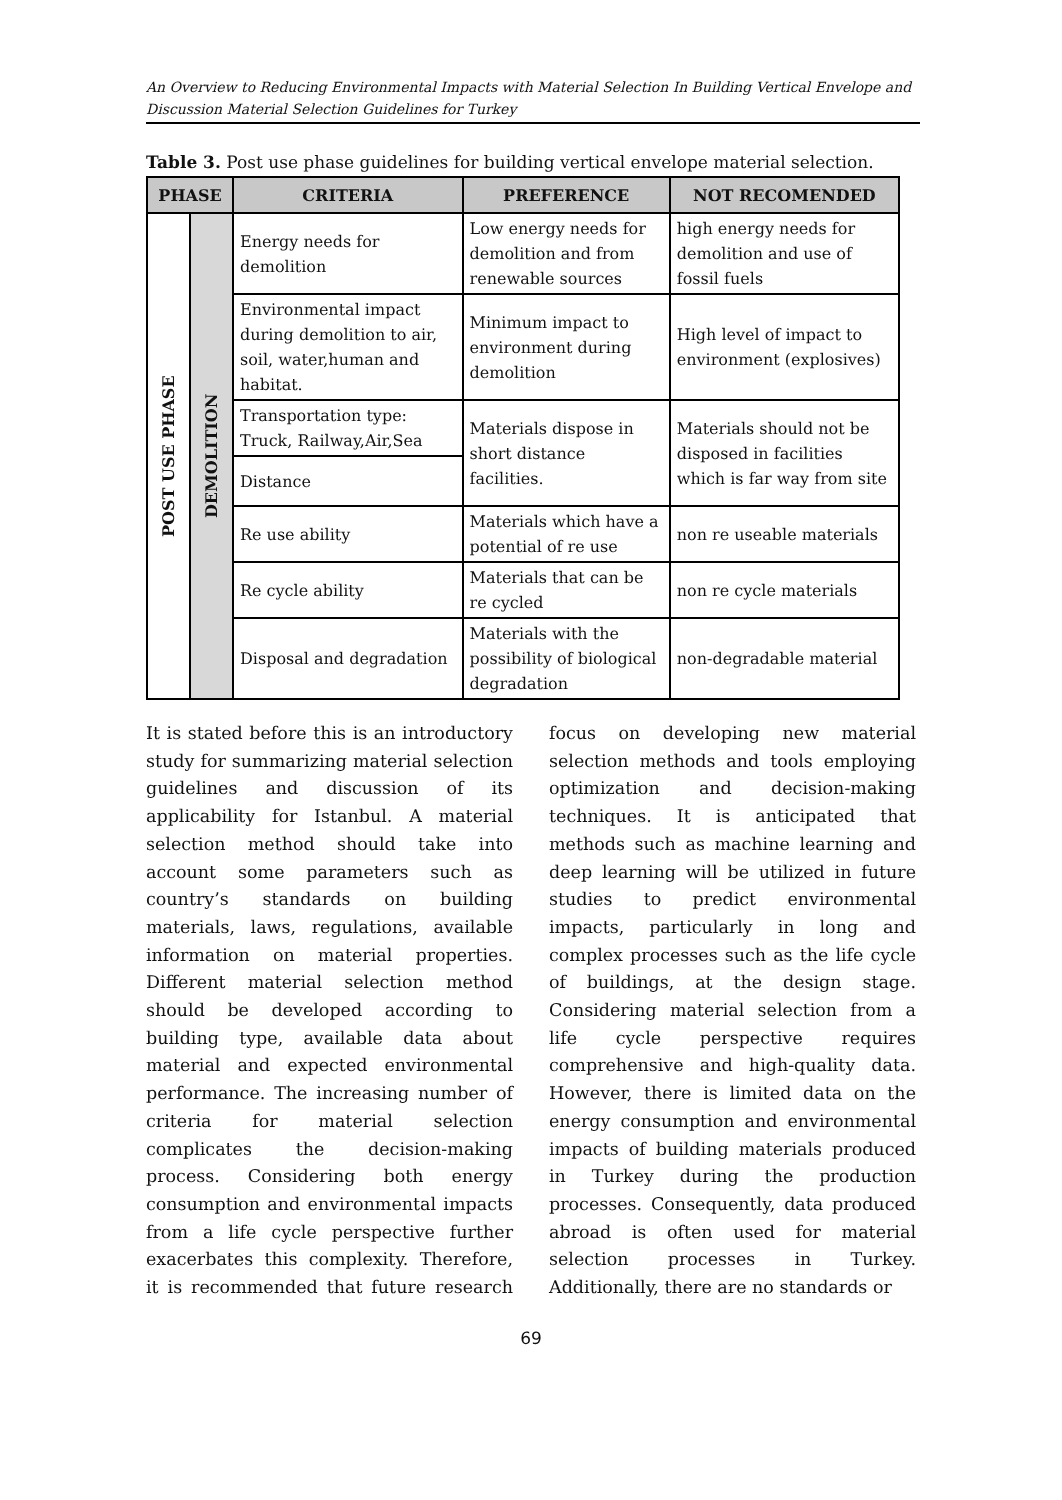An Overview to Reducing Environmental Impacts with Material Selection In Building Vertical Envelope and Discussion Material Selection Guidelines for Turkey
Table 3. Post use phase guidelines for building vertical envelope material selection.
| PHASE | | CRITERIA | PREFERENCE | NOT RECOMENDED |
| --- | --- | --- | --- | --- |
| POST USE PHASE | DEMOLITION | Energy needs for demolition | Low energy needs for demolition and from renewable sources | high energy needs for demolition and use of fossil fuels |
| | | Environmental impact during demolition to air, soil, water,human and habitat. | Minimum impact to environment during demolition | High level of impact to environment (explosives) |
| | | Transportation type: Truck, Railway,Air,Sea | Materials dispose in short distance facilities. | Materials should not be disposed in facilities which is far way from site |
| | | Distance | | |
| | | Re use ability | Materials which have a potential of re use | non re useable materials |
| | | Re cycle ability | Materials that can be re cycled | non re cycle materials |
| | | Disposal and degradation | Materials with the possibility of biological degradation | non-degradable material |
It is stated before this is an introductory study for summarizing material selection guidelines and discussion of its applicability for Istanbul. A material selection method should take into account some parameters such as country’s standards on building materials, laws, regulations, available information on material properties. Different material selection method should be developed according to building type, available data about material and expected environmental performance. The increasing number of criteria for material selection complicates the decision-making process. Considering both energy consumption and environmental impacts from a life cycle perspective further exacerbates this complexity. Therefore, it is recommended that future research focus on developing new material selection methods and tools employing optimization and decision-making techniques. It is anticipated that methods such as machine learning and deep learning will be utilized in future studies to predict environmental impacts, particularly in long and complex processes such as the life cycle of buildings, at the design stage. Considering material selection from a life cycle perspective requires comprehensive and high-quality data. However, there is limited data on the energy consumption and environmental impacts of building materials produced in Turkey during the production processes. Consequently, data produced abroad is often used for material selection processes in Turkey. Additionally, there are no standards or
69